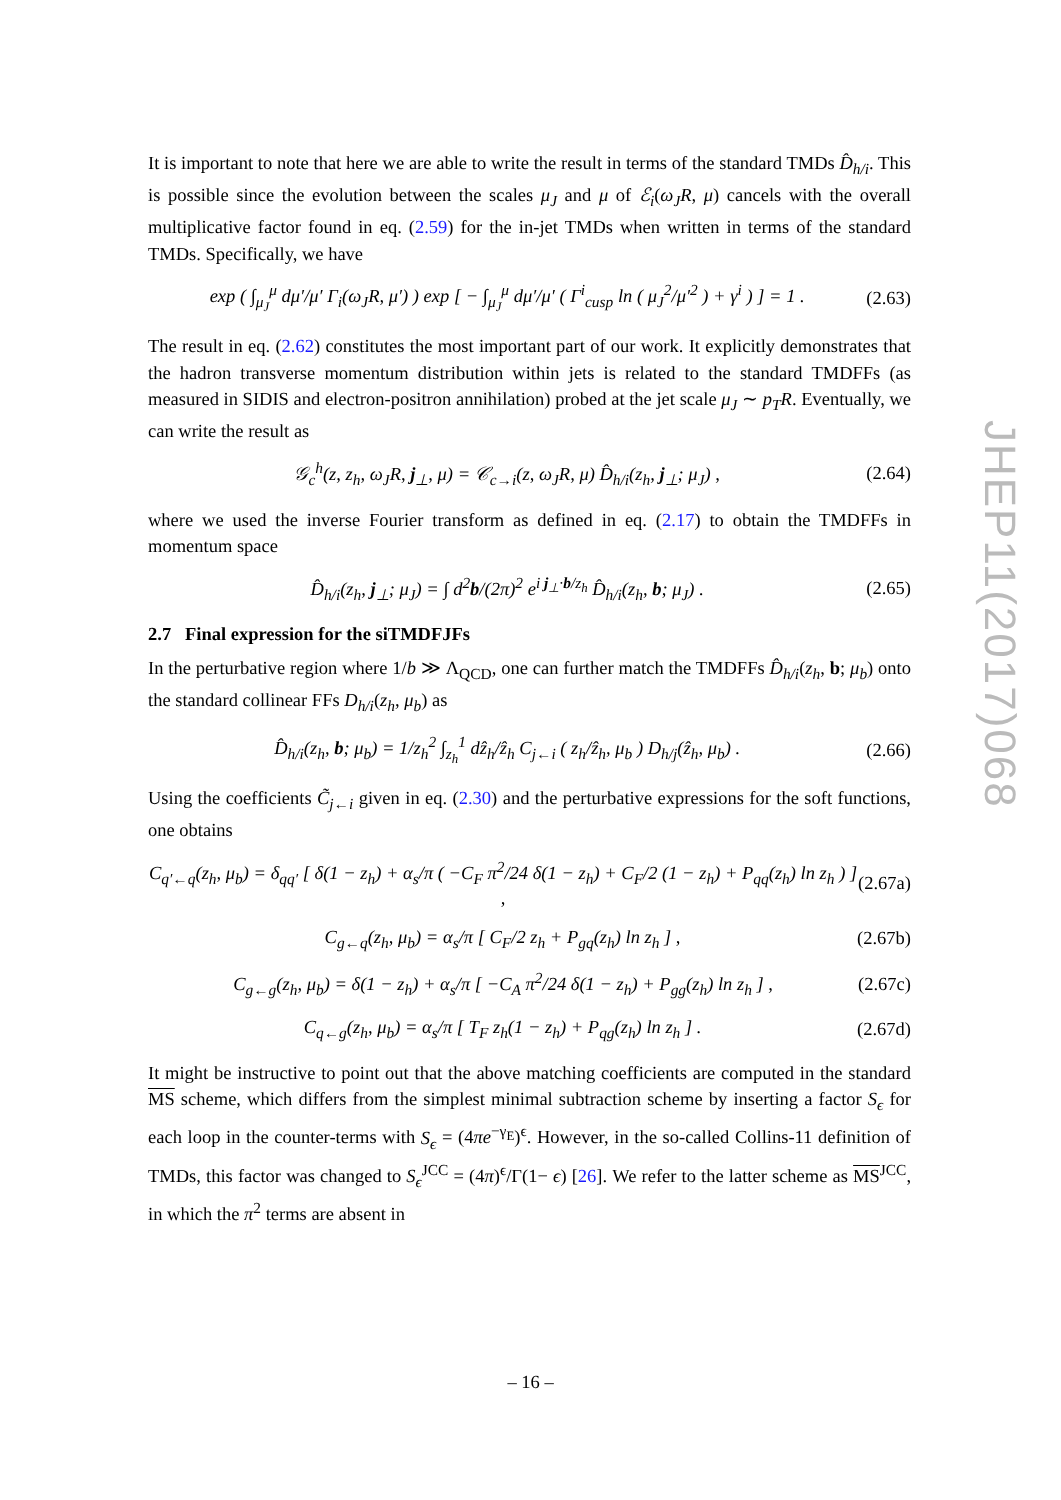JHEP11(2017)068
It is important to note that here we are able to write the result in terms of the standard TMDs D̂<sub>h/i</sub>. This is possible since the evolution between the scales μ<sub>J</sub> and μ of ℰ<sub>i</sub>(ω<sub>J</sub>R, μ) cancels with the overall multiplicative factor found in eq. (2.59) for the in-jet TMDs when written in terms of the standard TMDs. Specifically, we have
exp ( ∫<sub>μ<sub>J</sub></sub><sup>μ</sup> dμ′/μ′ Γ<sub>i</sub>(ω<sub>J</sub>R, μ′) ) exp [ − ∫<sub>μ<sub>J</sub></sub><sup>μ</sup> dμ′/μ′ ( Γ<sup>i</sup><sub>cusp</sub> ln ( μ<sub>J</sub><sup>2</sup>/μ′<sup>2</sup> ) + γ<sup>i</sup> ) ] = 1 . (2.63)
The result in eq. (2.62) constitutes the most important part of our work. It explicitly demonstrates that the hadron transverse momentum distribution within jets is related to the standard TMDFFs (as measured in SIDIS and electron-positron annihilation) probed at the jet scale μ<sub>J</sub> ∼ p<sub>T</sub>R. Eventually, we can write the result as
𝒢<sub>c</sub><sup>h</sup>(z, z<sub>h</sub>, ω<sub>J</sub>R, j<sub>⊥</sub>, μ) = 𝒞<sub>c→i</sub>(z, ω<sub>J</sub>R, μ) D̂<sub>h/i</sub>(z<sub>h</sub>, j<sub>⊥</sub>; μ<sub>J</sub>) , (2.64)
where we used the inverse Fourier transform as defined in eq. (2.17) to obtain the TMDFFs in momentum space
D̂<sub>h/i</sub>(z<sub>h</sub>, j<sub>⊥</sub>; μ<sub>J</sub>) = ∫ d<sup>2</sup>b/(2π)<sup>2</sup> e<sup>i j<sub>⊥</sub>·b/z<sub>h</sub></sup> D̂<sub>h/i</sub>(z<sub>h</sub>, b; μ<sub>J</sub>) . (2.65)
2.7 Final expression for the siTMDFJFs
In the perturbative region where 1/b ≫ Λ<sub>QCD</sub>, one can further match the TMDFFs D̂<sub>h/i</sub>(z<sub>h</sub>, b; μ<sub>b</sub>) onto the standard collinear FFs D<sub>h/i</sub>(z<sub>h</sub>, μ<sub>b</sub>) as
D̂<sub>h/i</sub>(z<sub>h</sub>, b; μ<sub>b</sub>) = 1/z<sub>h</sub><sup>2</sup> ∫<sub>z<sub>h</sub></sub><sup>1</sup> dẑ<sub>h</sub>/ẑ<sub>h</sub> C<sub>j←i</sub> ( z<sub>h</sub>/ẑ<sub>h</sub>, μ<sub>b</sub> ) D<sub>h/j</sub>(ẑ<sub>h</sub>, μ<sub>b</sub>) . (2.66)
Using the coefficients C̃<sub>j←i</sub> given in eq. (2.30) and the perturbative expressions for the soft functions, one obtains
C<sub>q′←q</sub>(z<sub>h</sub>, μ<sub>b</sub>) = δ<sub>qq′</sub> [ δ(1 − z<sub>h</sub>) + α<sub>s</sub>/π ( −C<sub>F</sub> π<sup>2</sup>/24 δ(1 − z<sub>h</sub>) + C<sub>F</sub>/2 (1 − z<sub>h</sub>) + P<sub>qq</sub>(z<sub>h</sub>) ln z<sub>h</sub> ) ] , (2.67a)
C<sub>g←q</sub>(z<sub>h</sub>, μ<sub>b</sub>) = α<sub>s</sub>/π [ C<sub>F</sub>/2 z<sub>h</sub> + P<sub>gq</sub>(z<sub>h</sub>) ln z<sub>h</sub> ] , (2.67b)
C<sub>g←g</sub>(z<sub>h</sub>, μ<sub>b</sub>) = δ(1 − z<sub>h</sub>) + α<sub>s</sub>/π [ −C<sub>A</sub> π<sup>2</sup>/24 δ(1 − z<sub>h</sub>) + P<sub>gg</sub>(z<sub>h</sub>) ln z<sub>h</sub> ] , (2.67c)
C<sub>q←g</sub>(z<sub>h</sub>, μ<sub>b</sub>) = α<sub>s</sub>/π [ T<sub>F</sub> z<sub>h</sub>(1 − z<sub>h</sub>) + P<sub>qg</sub>(z<sub>h</sub>) ln z<sub>h</sub> ] . (2.67d)
It might be instructive to point out that the above matching coefficients are computed in the standard MS scheme, which differs from the simplest minimal subtraction scheme by inserting a factor S<sub>ϵ</sub> for each loop in the counter-terms with S<sub>ϵ</sub> = (4πe<sup>−γ<sub>E</sub></sup>)<sup>ϵ</sup>. However, in the so-called Collins-11 definition of TMDs, this factor was changed to S<sub>ϵ</sub><sup>JCC</sup> = (4π)<sup>ϵ</sup>/Γ(1− ϵ) [26]. We refer to the latter scheme as MS<sup>JCC</sup>, in which the π<sup>2</sup> terms are absent in
– 16 –